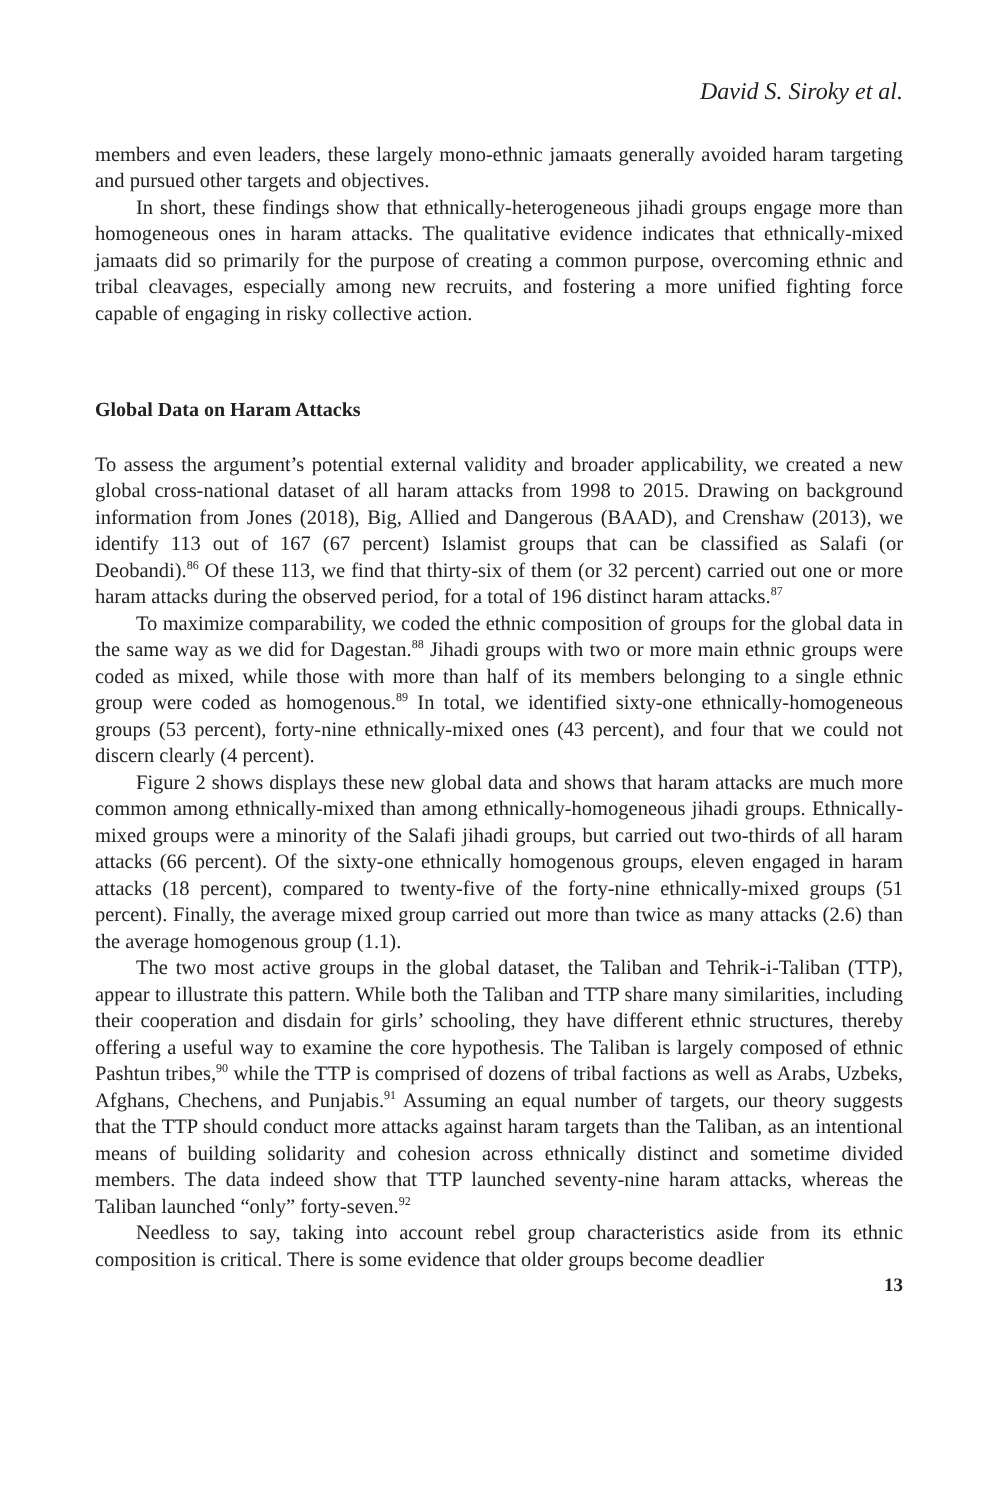David S. Siroky et al.
members and even leaders, these largely mono-ethnic jamaats generally avoided haram targeting and pursued other targets and objectives.
In short, these findings show that ethnically-heterogeneous jihadi groups engage more than homogeneous ones in haram attacks. The qualitative evidence indicates that ethnically-mixed jamaats did so primarily for the purpose of creating a common purpose, overcoming ethnic and tribal cleavages, especially among new recruits, and fostering a more unified fighting force capable of engaging in risky collective action.
Global Data on Haram Attacks
To assess the argument’s potential external validity and broader applicability, we created a new global cross-national dataset of all haram attacks from 1998 to 2015. Drawing on background information from Jones (2018), Big, Allied and Dangerous (BAAD), and Crenshaw (2013), we identify 113 out of 167 (67 percent) Islamist groups that can be classified as Salafi (or Deobandi).<sup>86</sup> Of these 113, we find that thirty-six of them (or 32 percent) carried out one or more haram attacks during the observed period, for a total of 196 distinct haram attacks.<sup>87</sup>
To maximize comparability, we coded the ethnic composition of groups for the global data in the same way as we did for Dagestan.<sup>88</sup> Jihadi groups with two or more main ethnic groups were coded as mixed, while those with more than half of its members belonging to a single ethnic group were coded as homogenous.<sup>89</sup> In total, we identified sixty-one ethnically-homogeneous groups (53 percent), forty-nine ethnically-mixed ones (43 percent), and four that we could not discern clearly (4 percent).
Figure 2 shows displays these new global data and shows that haram attacks are much more common among ethnically-mixed than among ethnically-homogeneous jihadi groups. Ethnically-mixed groups were a minority of the Salafi jihadi groups, but carried out two-thirds of all haram attacks (66 percent). Of the sixty-one ethnically homogenous groups, eleven engaged in haram attacks (18 percent), compared to twenty-five of the forty-nine ethnically-mixed groups (51 percent). Finally, the average mixed group carried out more than twice as many attacks (2.6) than the average homogenous group (1.1).
The two most active groups in the global dataset, the Taliban and Tehrik-i-Taliban (TTP), appear to illustrate this pattern. While both the Taliban and TTP share many similarities, including their cooperation and disdain for girls’ schooling, they have different ethnic structures, thereby offering a useful way to examine the core hypothesis. The Taliban is largely composed of ethnic Pashtun tribes,<sup>90</sup> while the TTP is comprised of dozens of tribal factions as well as Arabs, Uzbeks, Afghans, Chechens, and Punjabis.<sup>91</sup> Assuming an equal number of targets, our theory suggests that the TTP should conduct more attacks against haram targets than the Taliban, as an intentional means of building solidarity and cohesion across ethnically distinct and sometime divided members. The data indeed show that TTP launched seventy-nine haram attacks, whereas the Taliban launched “only” forty-seven.<sup>92</sup>
Needless to say, taking into account rebel group characteristics aside from its ethnic composition is critical. There is some evidence that older groups become deadlier
13